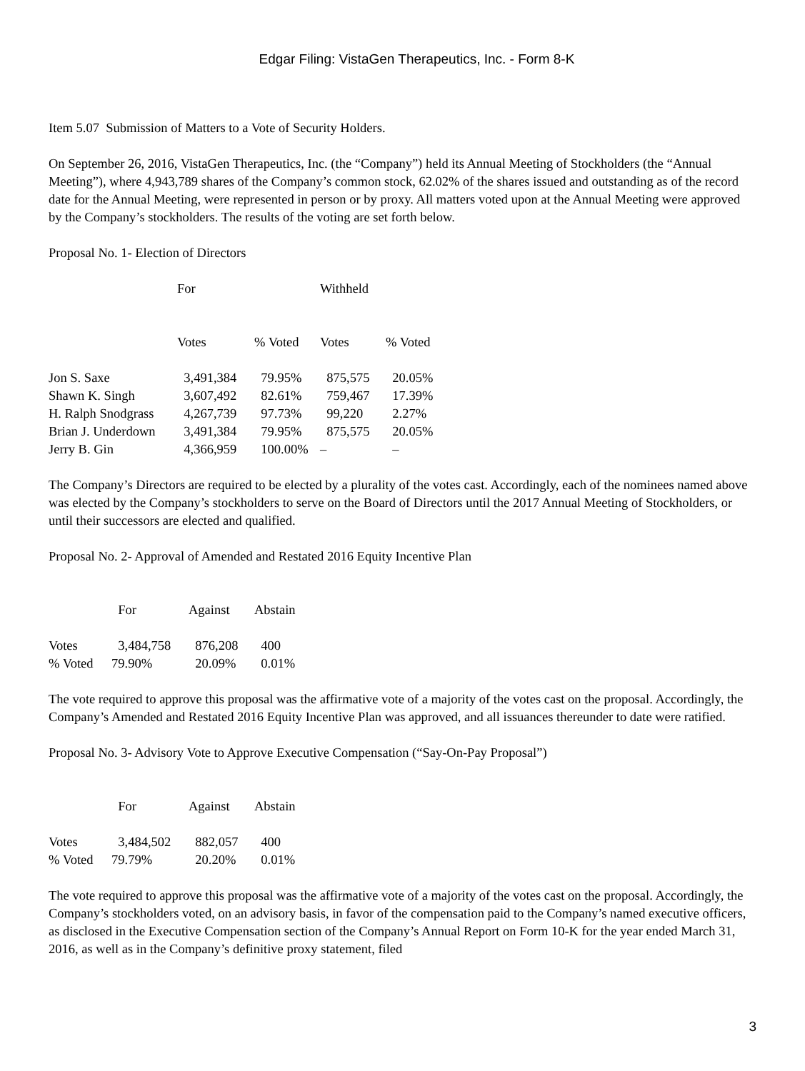Edgar Filing: VistaGen Therapeutics, Inc. - Form 8-K
Item 5.07 Submission of Matters to a Vote of Security Holders.
On September 26, 2016, VistaGen Therapeutics, Inc. (the “Company”) held its Annual Meeting of Stockholders (the “Annual Meeting”), where 4,943,789 shares of the Company’s common stock, 62.02% of the shares issued and outstanding as of the record date for the Annual Meeting, were represented in person or by proxy. All matters voted upon at the Annual Meeting were approved by the Company’s stockholders. The results of the voting are set forth below.
Proposal No. 1- Election of Directors
| | For | | Withheld | |
| --- | --- | --- | --- | --- |
| | Votes | % Voted | Votes | % Voted |
| Jon S. Saxe | 3,491,384 | 79.95% | 875,575 | 20.05% |
| Shawn K. Singh | 3,607,492 | 82.61% | 759,467 | 17.39% |
| H. Ralph Snodgrass | 4,267,739 | 97.73% | 99,220 | 2.27% |
| Brian J. Underdown | 3,491,384 | 79.95% | 875,575 | 20.05% |
| Jerry B. Gin | 4,366,959 | 100.00% | – | – |
The Company’s Directors are required to be elected by a plurality of the votes cast. Accordingly, each of the nominees named above was elected by the Company’s stockholders to serve on the Board of Directors until the 2017 Annual Meeting of Stockholders, or until their successors are elected and qualified.
Proposal No. 2- Approval of Amended and Restated 2016 Equity Incentive Plan
| | For | Against | Abstain |
| --- | --- | --- | --- |
| Votes | 3,484,758 | 876,208 | 400 |
| % Voted | 79.90% | 20.09% | 0.01% |
The vote required to approve this proposal was the affirmative vote of a majority of the votes cast on the proposal. Accordingly, the Company’s Amended and Restated 2016 Equity Incentive Plan was approved, and all issuances thereunder to date were ratified.
Proposal No. 3- Advisory Vote to Approve Executive Compensation (“Say-On-Pay Proposal”)
| | For | Against | Abstain |
| --- | --- | --- | --- |
| Votes | 3,484,502 | 882,057 | 400 |
| % Voted | 79.79% | 20.20% | 0.01% |
The vote required to approve this proposal was the affirmative vote of a majority of the votes cast on the proposal. Accordingly, the Company’s stockholders voted, on an advisory basis, in favor of the compensation paid to the Company’s named executive officers, as disclosed in the Executive Compensation section of the Company’s Annual Report on Form 10-K for the year ended March 31, 2016, as well as in the Company’s definitive proxy statement, filed
3